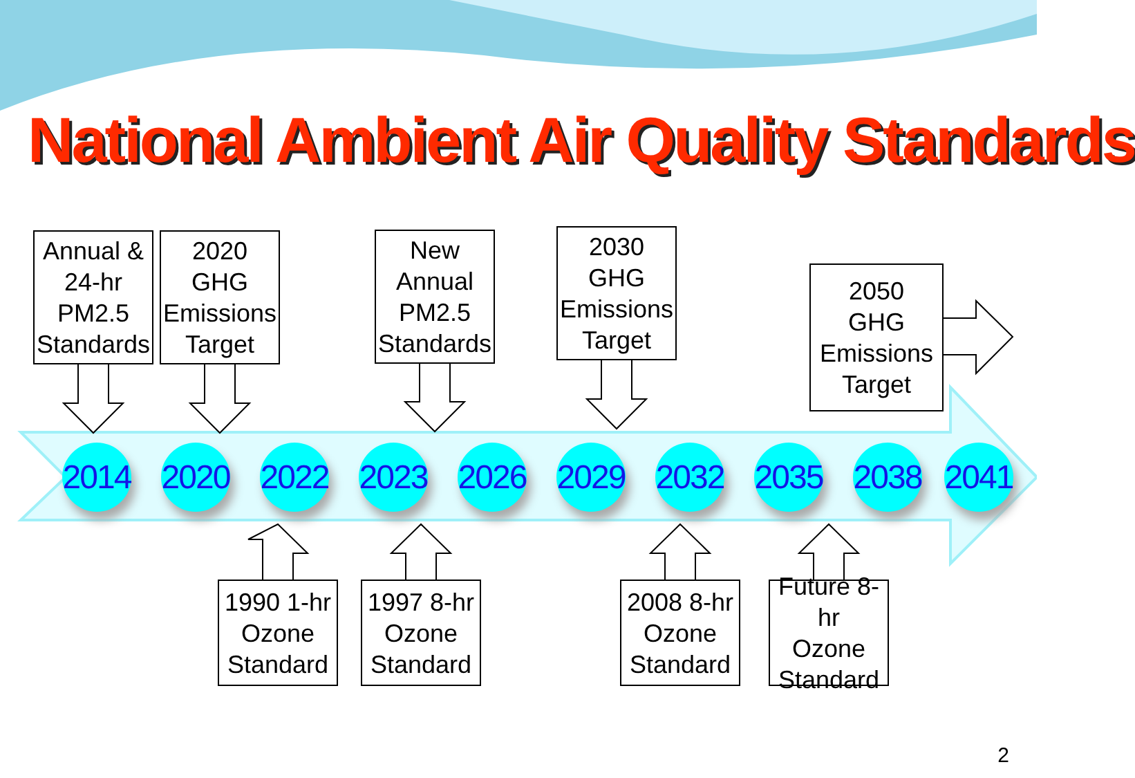National Ambient Air Quality Standards
Annual &
24-hr
PM2.5
Standards
2020
GHG
Emissions
Target
New
Annual
PM2.5
Standards
2030
GHG
Emissions
Target
2050
GHG
Emissions
Target
2014
2020
2022
2023
2026
2029
2032
2035
2038
2041
1990 1-hr
Ozone
Standard
1997 8-hr
Ozone
Standard
2008 8-hr
Ozone
Standard
Future 8-hr
Ozone
Standard
2